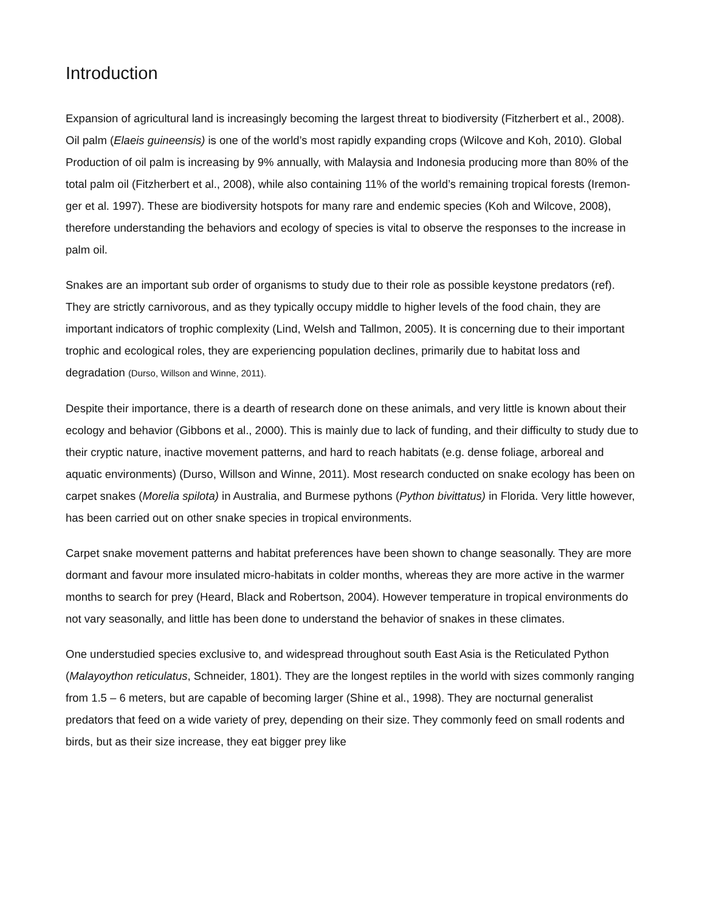Introduction
Expansion of agricultural land is increasingly becoming the largest threat to biodiversity (Fitzherbert et al., 2008). Oil palm (Elaeis guineensis) is one of the world’s most rapidly expanding crops (Wilcove and Koh, 2010). Global Production of oil palm is increasing by 9% annually, with Malaysia and Indonesia producing more than 80% of the total palm oil (Fitzherbert et al., 2008), while also containing 11% of the world’s remaining tropical forests (Iremon- ger et al. 1997). These are biodiversity hotspots for many rare and endemic species (Koh and Wilcove, 2008), therefore understanding the behaviors and ecology of species is vital to observe the responses to the increase in palm oil.
Snakes are an important sub order of organisms to study due to their role as possible keystone predators (ref). They are strictly carnivorous, and as they typically occupy middle to higher levels of the food chain, they are important indicators of trophic complexity (Lind, Welsh and Tallmon, 2005). It is concerning due to their important trophic and ecological roles, they are experiencing population declines, primarily due to habitat loss and degradation (Durso, Willson and Winne, 2011).
Despite their importance, there is a dearth of research done on these animals, and very little is known about their ecology and behavior (Gibbons et al., 2000). This is mainly due to lack of funding, and their difficulty to study due to their cryptic nature, inactive movement patterns, and hard to reach habitats (e.g. dense foliage, arboreal and aquatic environments) (Durso, Willson and Winne, 2011). Most research conducted on snake ecology has been on carpet snakes (Morelia spilota) in Australia, and Burmese pythons (Python bivittatus) in Florida. Very little however, has been carried out on other snake species in tropical environments.
Carpet snake movement patterns and habitat preferences have been shown to change seasonally. They are more dormant and favour more insulated micro-habitats in colder months, whereas they are more active in the warmer months to search for prey (Heard, Black and Robertson, 2004). However temperature in tropical environments do not vary seasonally, and little has been done to understand the behavior of snakes in these climates.
One understudied species exclusive to, and widespread throughout south East Asia is the Reticulated Python (Malayoython reticulatus, Schneider, 1801). They are the longest reptiles in the world with sizes commonly ranging from 1.5 – 6 meters, but are capable of becoming larger (Shine et al., 1998). They are nocturnal generalist predators that feed on a wide variety of prey, depending on their size. They commonly feed on small rodents and birds, but as their size increase, they eat bigger prey like